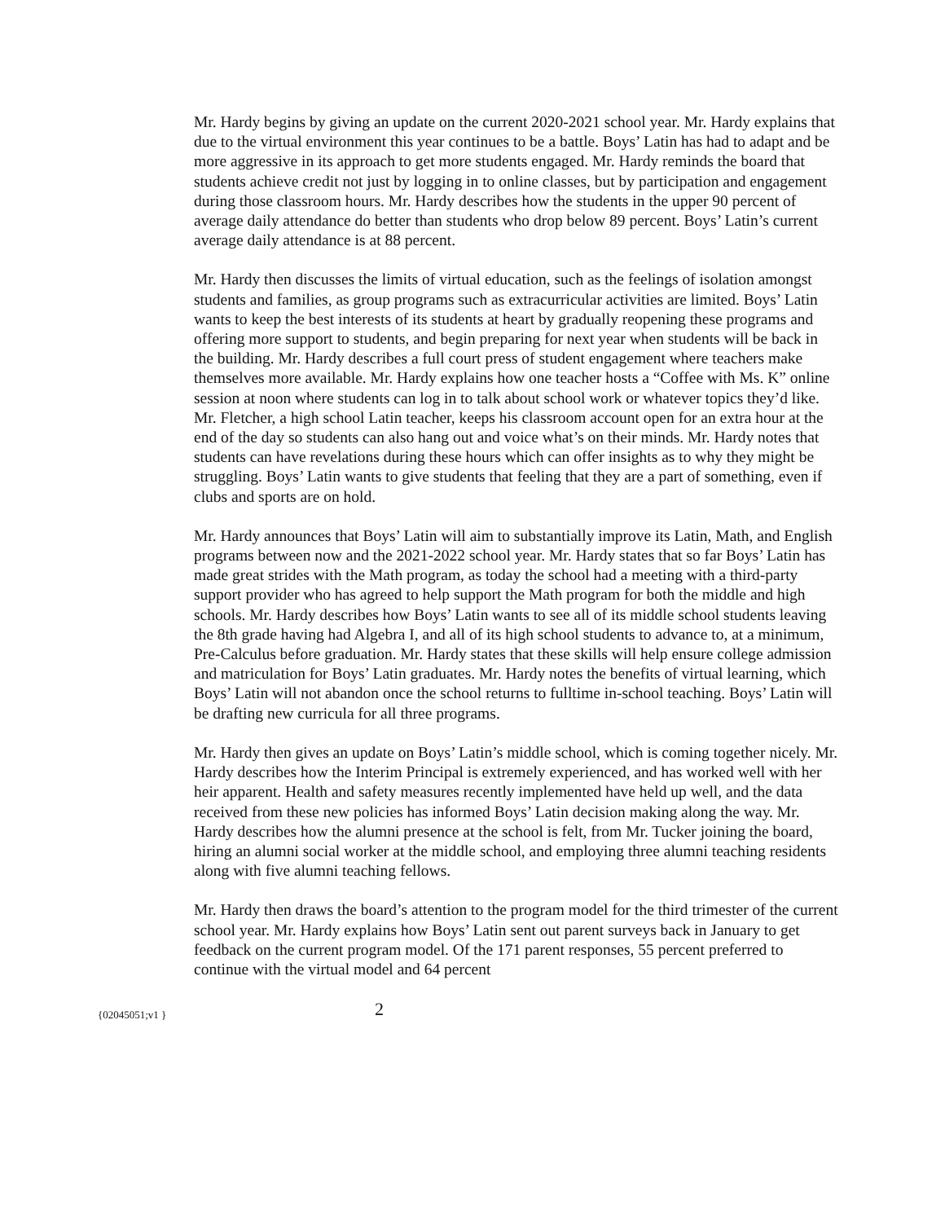Mr. Hardy begins by giving an update on the current 2020-2021 school year. Mr. Hardy explains that due to the virtual environment this year continues to be a battle. Boys’ Latin has had to adapt and be more aggressive in its approach to get more students engaged. Mr. Hardy reminds the board that students achieve credit not just by logging in to online classes, but by participation and engagement during those classroom hours. Mr. Hardy describes how the students in the upper 90 percent of average daily attendance do better than students who drop below 89 percent. Boys’ Latin’s current average daily attendance is at 88 percent.
Mr. Hardy then discusses the limits of virtual education, such as the feelings of isolation amongst students and families, as group programs such as extracurricular activities are limited. Boys’ Latin wants to keep the best interests of its students at heart by gradually reopening these programs and offering more support to students, and begin preparing for next year when students will be back in the building. Mr. Hardy describes a full court press of student engagement where teachers make themselves more available. Mr. Hardy explains how one teacher hosts a “Coffee with Ms. K” online session at noon where students can log in to talk about school work or whatever topics they’d like. Mr. Fletcher, a high school Latin teacher, keeps his classroom account open for an extra hour at the end of the day so students can also hang out and voice what’s on their minds. Mr. Hardy notes that students can have revelations during these hours which can offer insights as to why they might be struggling. Boys’ Latin wants to give students that feeling that they are a part of something, even if clubs and sports are on hold.
Mr. Hardy announces that Boys’ Latin will aim to substantially improve its Latin, Math, and English programs between now and the 2021-2022 school year. Mr. Hardy states that so far Boys’ Latin has made great strides with the Math program, as today the school had a meeting with a third-party support provider who has agreed to help support the Math program for both the middle and high schools. Mr. Hardy describes how Boys’ Latin wants to see all of its middle school students leaving the 8th grade having had Algebra I, and all of its high school students to advance to, at a minimum, Pre-Calculus before graduation. Mr. Hardy states that these skills will help ensure college admission and matriculation for Boys’ Latin graduates. Mr. Hardy notes the benefits of virtual learning, which Boys’ Latin will not abandon once the school returns to fulltime in-school teaching. Boys’ Latin will be drafting new curricula for all three programs.
Mr. Hardy then gives an update on Boys’ Latin’s middle school, which is coming together nicely. Mr. Hardy describes how the Interim Principal is extremely experienced, and has worked well with her heir apparent. Health and safety measures recently implemented have held up well, and the data received from these new policies has informed Boys’ Latin decision making along the way. Mr. Hardy describes how the alumni presence at the school is felt, from Mr. Tucker joining the board, hiring an alumni social worker at the middle school, and employing three alumni teaching residents along with five alumni teaching fellows.
Mr. Hardy then draws the board’s attention to the program model for the third trimester of the current school year. Mr. Hardy explains how Boys’ Latin sent out parent surveys back in January to get feedback on the current program model. Of the 171 parent responses, 55 percent preferred to continue with the virtual model and 64 percent
{02045051;v1 } 2